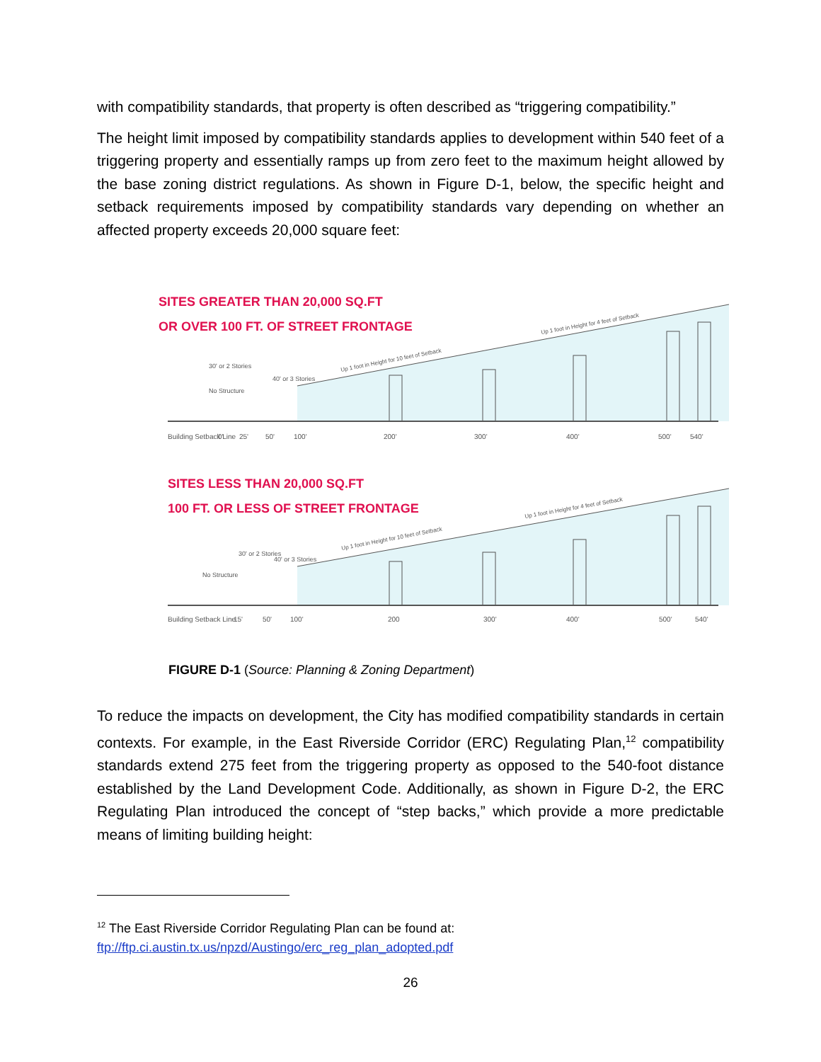with compatibility standards, that property is often described as “triggering compatibility.”
The height limit imposed by compatibility standards applies to development within 540 feet of a triggering property and essentially ramps up from zero feet to the maximum height allowed by the base zoning district regulations. As shown in Figure D-1, below, the specific height and setback requirements imposed by compatibility standards vary depending on whether an affected property exceeds 20,000 square feet:
SITES GREATER THAN 20,000 SQ.FT
OR OVER 100 FT. OF STREET FRONTAGE
Up 1 foot in Height for 4 feet of Setback
Up 1 foot in Height for 10 feet of Setback
30' or 2 Stories
40' or 3 Stories
No Structure
Building Setback Line
0'
25'
50'
100'
200'
300'
400'
500'
540'
SITES LESS THAN 20,000 SQ.FT
100 FT. OR LESS OF STREET FRONTAGE
Up 1 foot in Height for 4 feet of Setback
Up 1 foot in Height for 10 feet of Setback
30' or 2 Stories
40' or 3 Stories
No Structure
Building Setback Line
15'
50'
100'
200
300'
400'
500'
540'
FIGURE D-1 (Source: Planning & Zoning Department)
To reduce the impacts on development, the City has modified compatibility standards in certain contexts. For example, in the East Riverside Corridor (ERC) Regulating Plan,<sup>12</sup> compatibility standards extend 275 feet from the triggering property as opposed to the 540-foot distance established by the Land Development Code. Additionally, as shown in Figure D-2, the ERC Regulating Plan introduced the concept of “step backs,” which provide a more predictable means of limiting building height:
<sup>12</sup> The East Riverside Corridor Regulating Plan can be found at:
ftp://ftp.ci.austin.tx.us/npzd/Austingo/erc_reg_plan_adopted.pdf
26